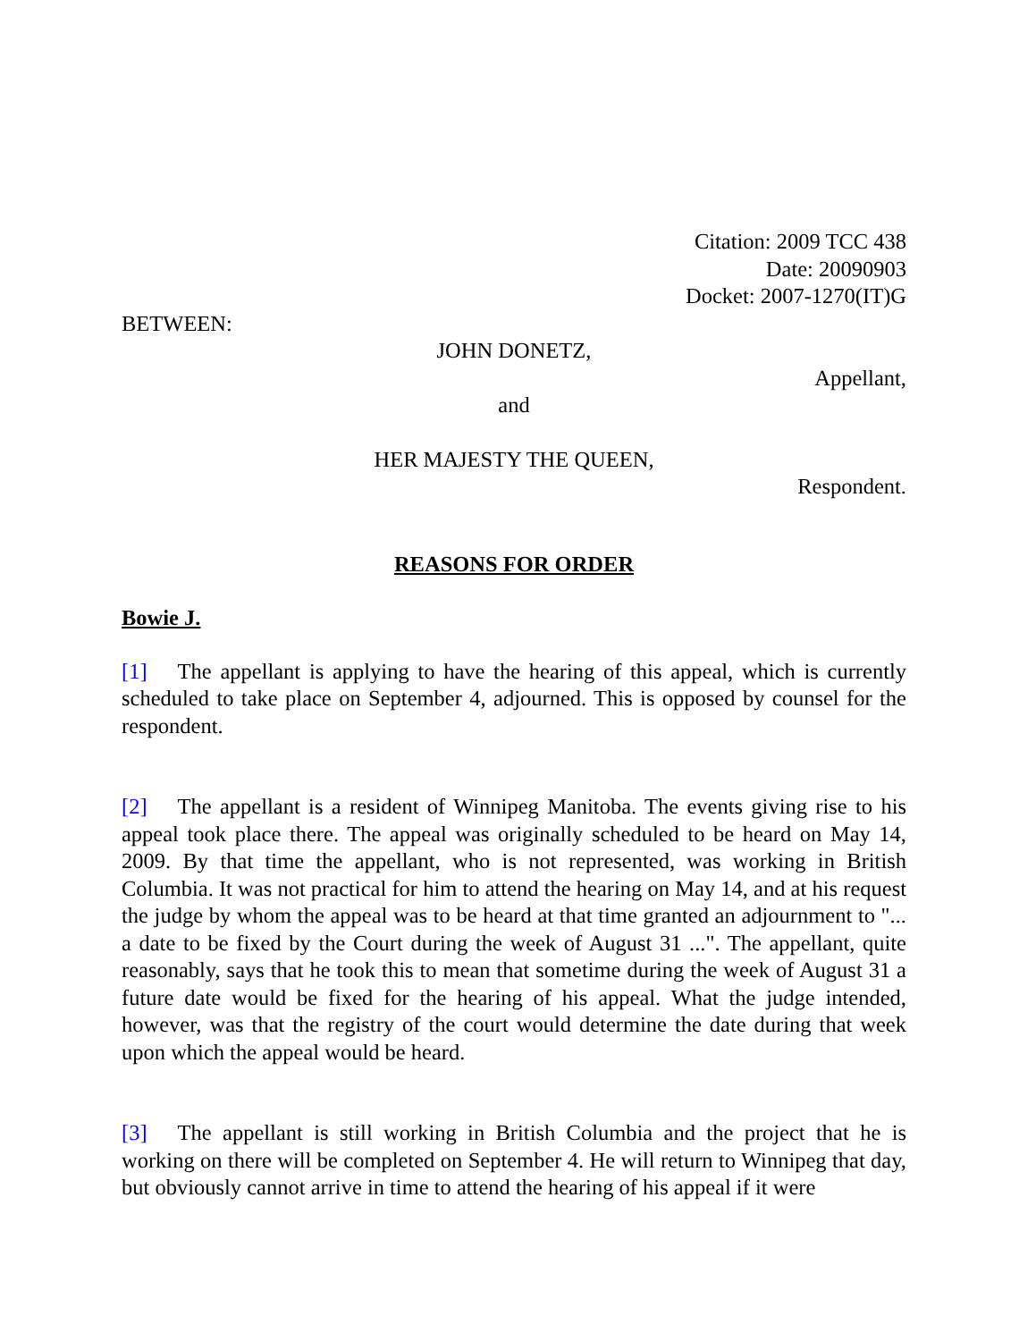Citation: 2009 TCC 438
Date: 20090903
Docket: 2007-1270(IT)G
BETWEEN:
JOHN DONETZ,
Appellant,
and
HER MAJESTY THE QUEEN,
Respondent.
REASONS FOR ORDER
Bowie J.
[1] The appellant is applying to have the hearing of this appeal, which is currently scheduled to take place on September 4, adjourned. This is opposed by counsel for the respondent.
[2] The appellant is a resident of Winnipeg Manitoba. The events giving rise to his appeal took place there. The appeal was originally scheduled to be heard on May 14, 2009. By that time the appellant, who is not represented, was working in British Columbia. It was not practical for him to attend the hearing on May 14, and at his request the judge by whom the appeal was to be heard at that time granted an adjournment to "... a date to be fixed by the Court during the week of August 31 ...". The appellant, quite reasonably, says that he took this to mean that sometime during the week of August 31 a future date would be fixed for the hearing of his appeal. What the judge intended, however, was that the registry of the court would determine the date during that week upon which the appeal would be heard.
[3] The appellant is still working in British Columbia and the project that he is working on there will be completed on September 4. He will return to Winnipeg that day, but obviously cannot arrive in time to attend the hearing of his appeal if it were